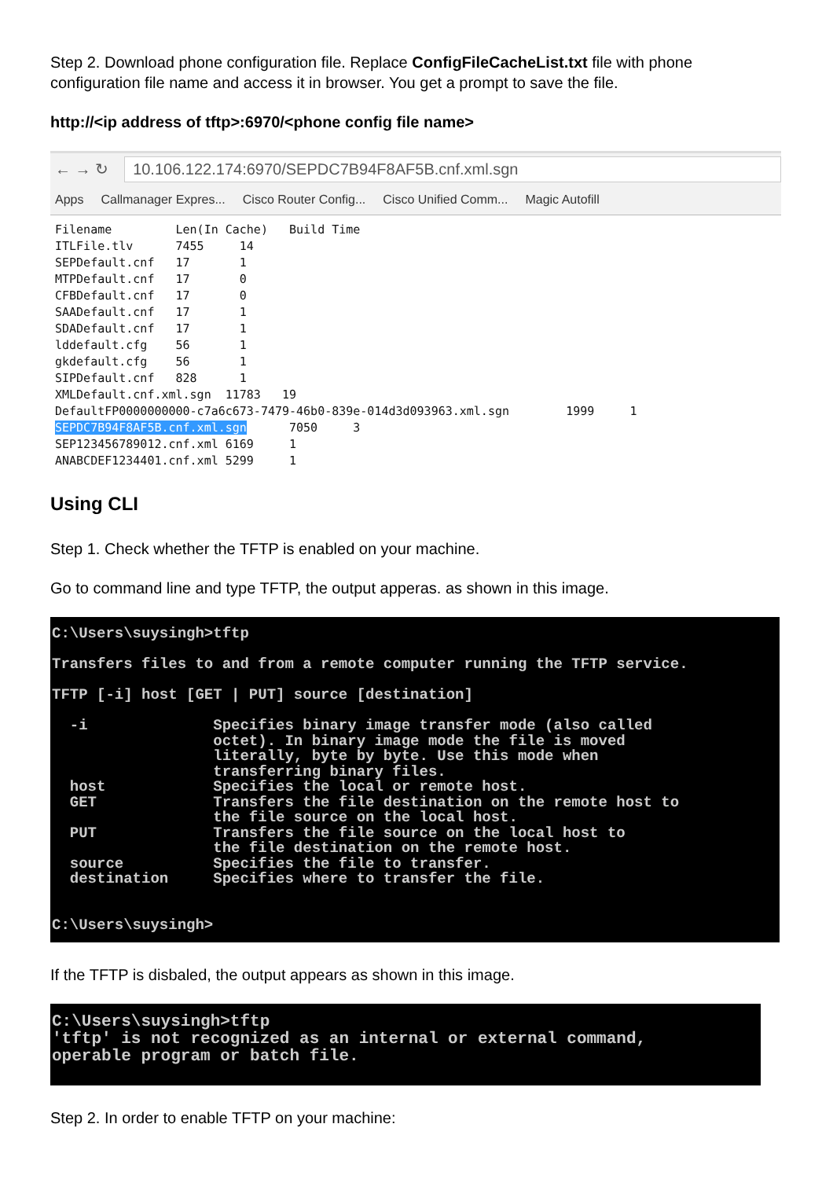Step 2. Download phone configuration file. Replace ConfigFileCacheList.txt file with phone configuration file name and access it in browser. You get a prompt to save the file.
http://<ip address of tftp>:6970/<phone config file name>
← → ↻ 10.106.122.174:6970/SEPDC7B94F8AF5B.cnf.xml.sgn
Apps Callmanager Expres... Cisco Router Config... Cisco Unified Comm... Magic Autofill
Filename         Len(In Cache)   Build Time
ITLFile.tlv      7455     14
SEPDefault.cnf   17       1
MTPDefault.cnf   17       0
CFBDefault.cnf   17       0
SAADefault.cnf   17       1
SDADefault.cnf   17       1
lddefault.cfg    56       1
gkdefault.cfg    56       1
SIPDefault.cnf   828      1
XMLDefault.cnf.xml.sgn  11783   19
DefaultFP0000000000-c7a6c673-7479-46b0-839e-014d3d093963.xml.sgn        1999     1
SEPDC7B94F8AF5B.cnf.xml.sgn      7050     3
SEP123456789012.cnf.xml 6169     1
ANABCDEF1234401.cnf.xml 5299     1
Using CLI
Step 1. Check whether the TFTP is enabled on your machine.
Go to command line and type TFTP, the output apperas. as shown in this image.
C:\Users\suysingh>tftp

Transfers files to and from a remote computer running the TFTP service.

TFTP [-i] host [GET | PUT] source [destination]

  -i              Specifies binary image transfer mode (also called
                  octet). In binary image mode the file is moved
                  literally, byte by byte. Use this mode when
                  transferring binary files.
  host            Specifies the local or remote host.
  GET             Transfers the file destination on the remote host to
                  the file source on the local host.
  PUT             Transfers the file source on the local host to
                  the file destination on the remote host.
  source          Specifies the file to transfer.
  destination     Specifies where to transfer the file.


C:\Users\suysingh>
If the TFTP is disbaled, the output appears as shown in this image.
C:\Users\suysingh>tftp
'tftp' is not recognized as an internal or external command,
operable program or batch file.
Step 2. In order to enable TFTP on your machine: